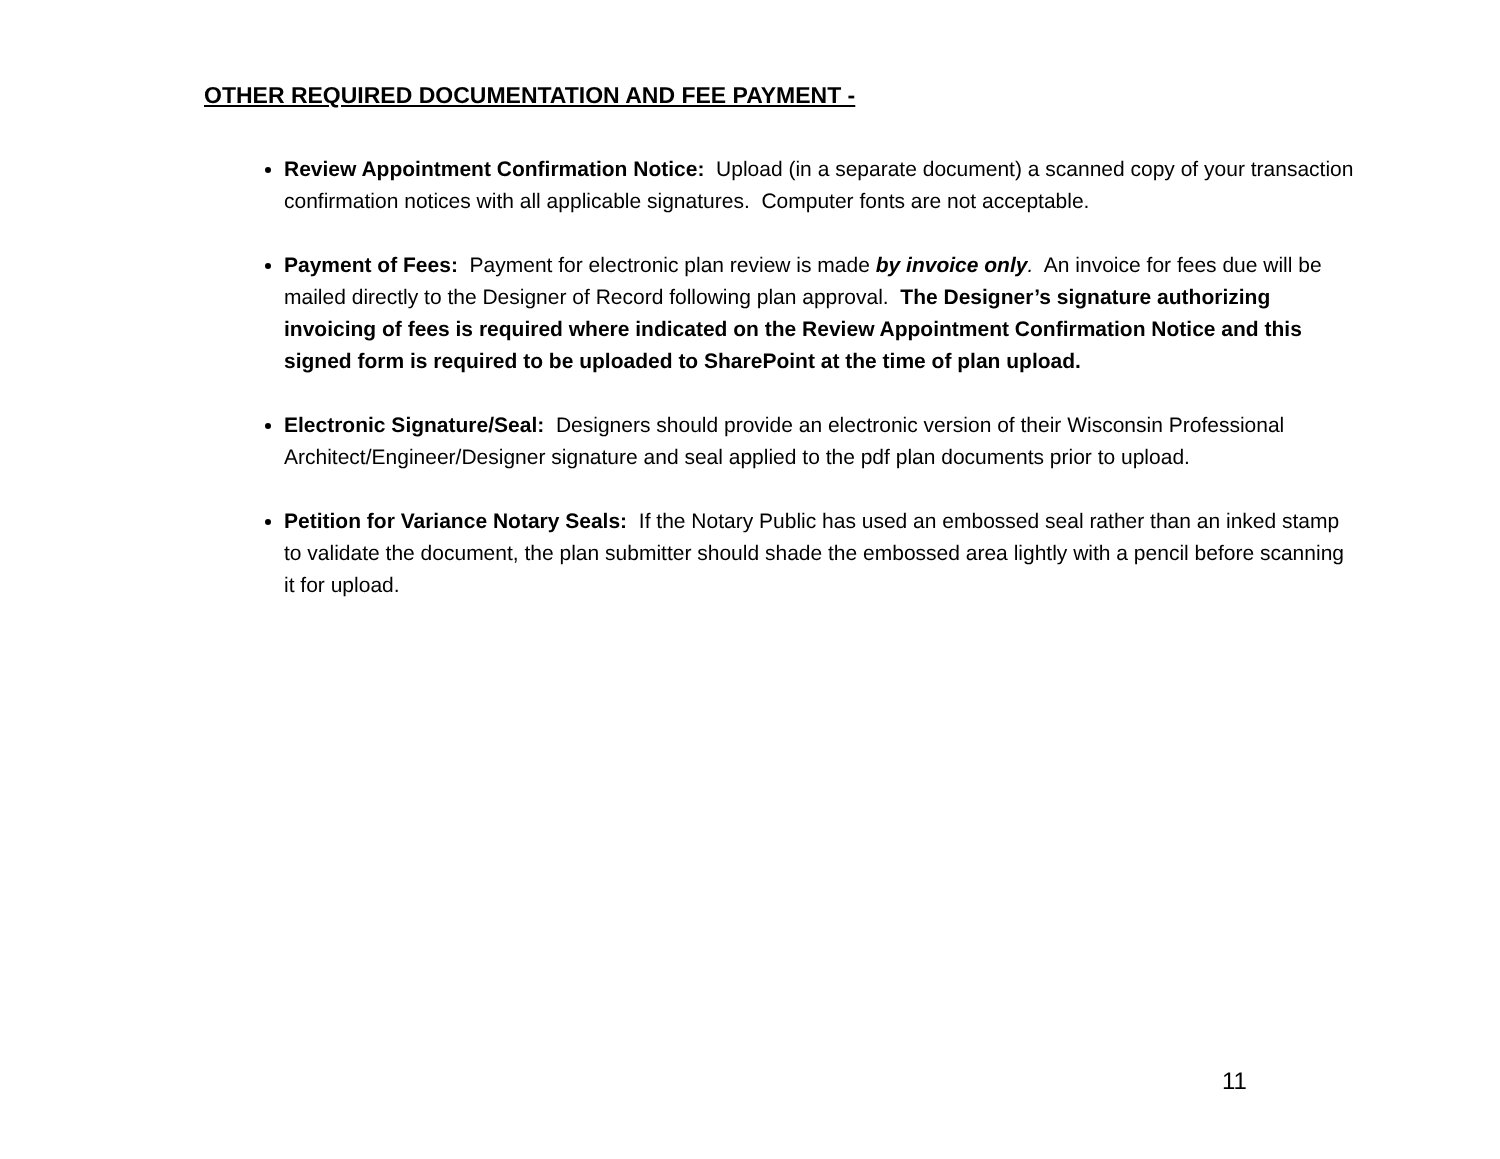OTHER REQUIRED DOCUMENTATION AND FEE PAYMENT -
Review Appointment Confirmation Notice: Upload (in a separate document) a scanned copy of your transaction confirmation notices with all applicable signatures. Computer fonts are not acceptable.
Payment of Fees: Payment for electronic plan review is made by invoice only. An invoice for fees due will be mailed directly to the Designer of Record following plan approval. The Designer’s signature authorizing invoicing of fees is required where indicated on the Review Appointment Confirmation Notice and this signed form is required to be uploaded to SharePoint at the time of plan upload.
Electronic Signature/Seal: Designers should provide an electronic version of their Wisconsin Professional Architect/Engineer/Designer signature and seal applied to the pdf plan documents prior to upload.
Petition for Variance Notary Seals: If the Notary Public has used an embossed seal rather than an inked stamp to validate the document, the plan submitter should shade the embossed area lightly with a pencil before scanning it for upload.
11